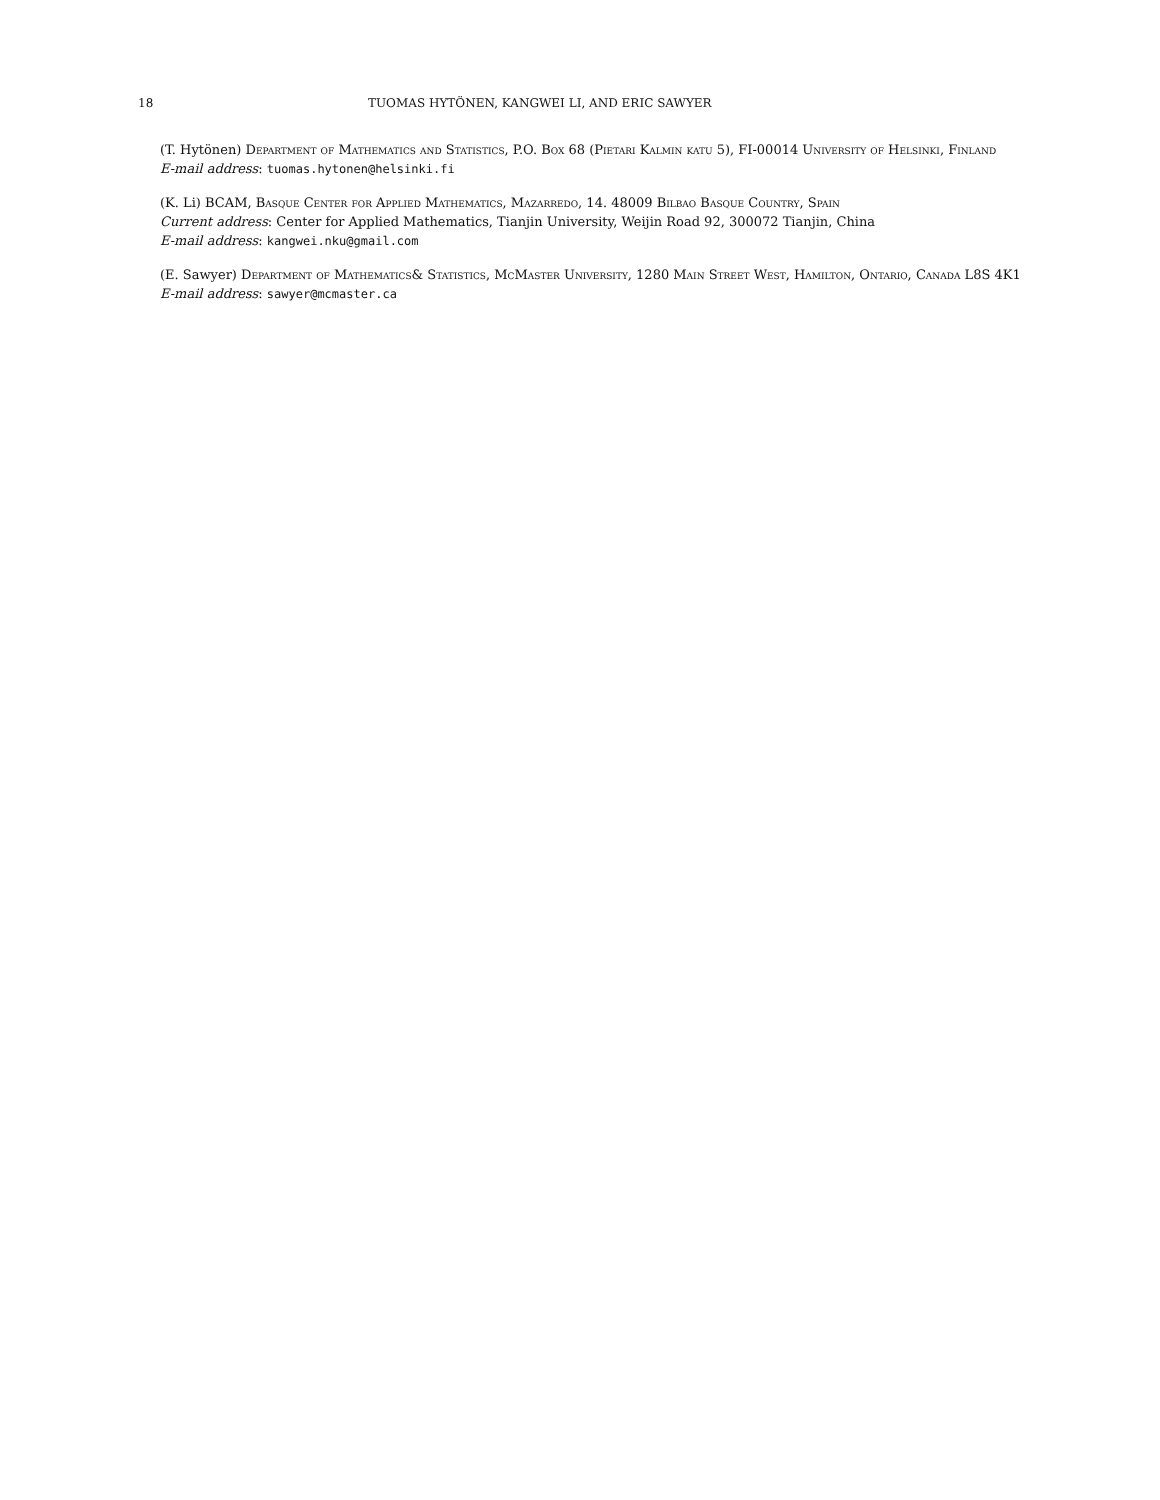18 TUOMAS HYTÖNEN, KANGWEI LI, AND ERIC SAWYER
(T. Hytönen) Department of Mathematics and Statistics, P.O. Box 68 (Pietari Kalmin katu 5), FI-00014 University of Helsinki, Finland
E-mail address: tuomas.hytonen@helsinki.fi
(K. Li) BCAM, Basque Center for Applied Mathematics, Mazarredo, 14. 48009 Bilbao Basque Country, Spain
Current address: Center for Applied Mathematics, Tianjin University, Weijin Road 92, 300072 Tianjin, China
E-mail address: kangwei.nku@gmail.com
(E. Sawyer) Department of Mathematics& Statistics, McMaster University, 1280 Main Street West, Hamilton, Ontario, Canada L8S 4K1
E-mail address: sawyer@mcmaster.ca